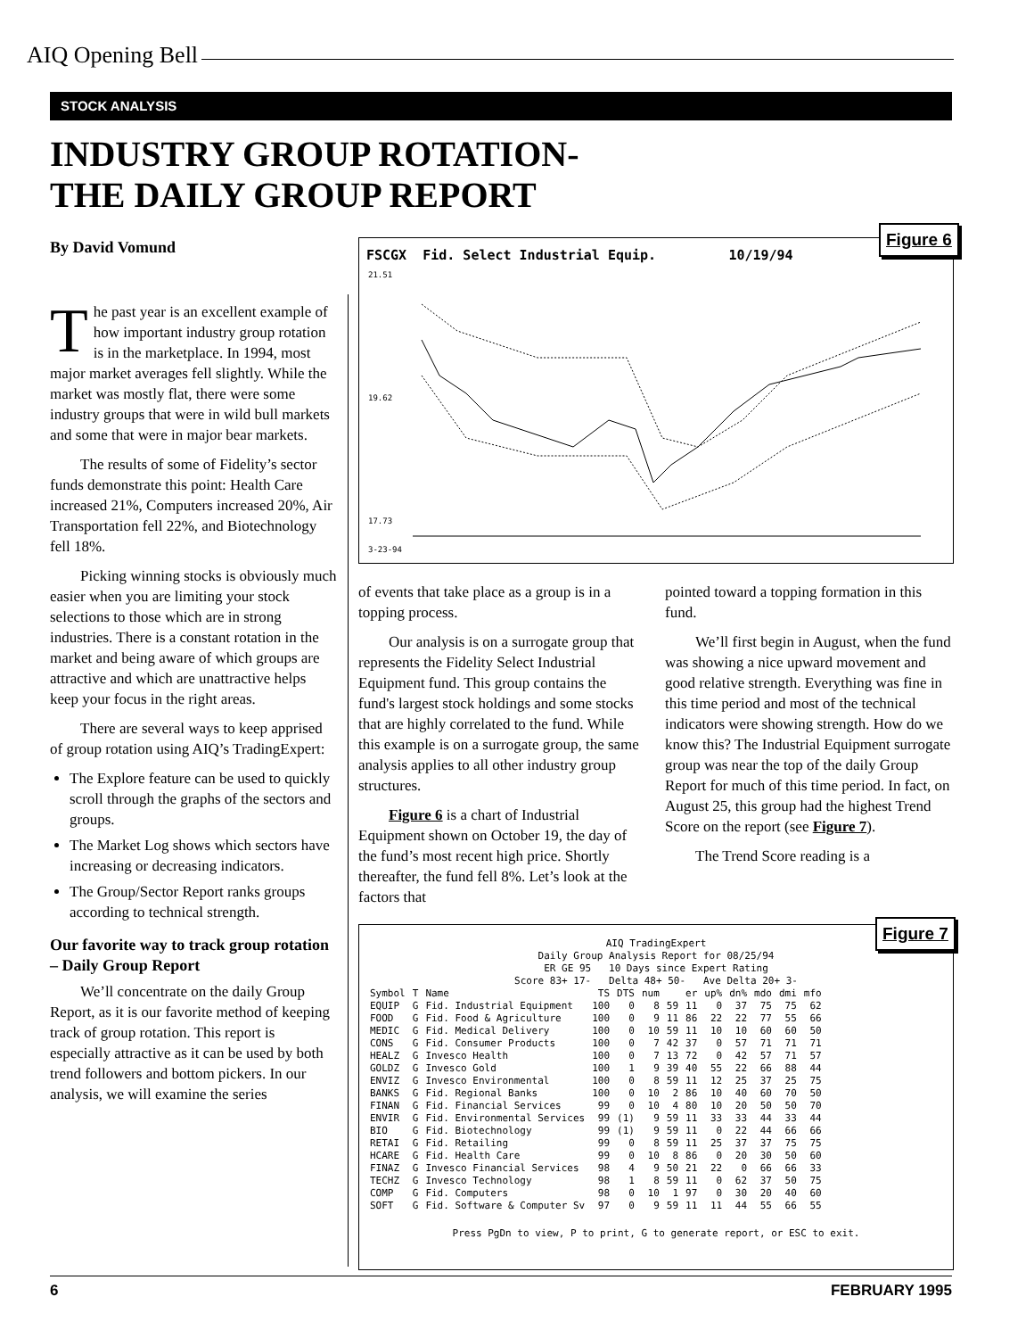AIQ Opening Bell
STOCK ANALYSIS
INDUSTRY GROUP ROTATION-
THE DAILY GROUP REPORT
By David Vomund
The past year is an excellent example of how important industry group rotation is in the marketplace. In 1994, most major market averages fell slightly. While the market was mostly flat, there were some industry groups that were in wild bull markets and some that were in major bear markets.
The results of some of Fidelity’s sector funds demonstrate this point: Health Care increased 21%, Computers increased 20%, Air Transportation fell 22%, and Biotechnology fell 18%.
Picking winning stocks is obviously much easier when you are limiting your stock selections to those which are in strong industries. There is a constant rotation in the market and being aware of which groups are attractive and which are unattractive helps keep your focus in the right areas.
There are several ways to keep apprised of group rotation using AIQ’s TradingExpert:
The Explore feature can be used to quickly scroll through the graphs of the sectors and groups.
The Market Log shows which sectors have increasing or decreasing indicators.
The Group/Sector Report ranks groups according to technical strength.
Our favorite way to track group rotation – Daily Group Report
We’ll concentrate on the daily Group Report, as it is our favorite method of keeping track of group rotation. This report is especially attractive as it can be used by both trend followers and bottom pickers. In our analysis, we will examine the series
FSCGX Fid. Select Industrial Equip. 10/19/94
21.51
19.62
17.73
3-23-94
Figure 6
of events that take place as a group is in a topping process.
Our analysis is on a surrogate group that represents the Fidelity Select Industrial Equipment fund. This group contains the fund's largest stock holdings and some stocks that are highly correlated to the fund. While this example is on a surrogate group, the same analysis applies to all other industry group structures.
Figure 6 is a chart of Industrial Equipment shown on October 19, the day of the fund’s most recent high price. Shortly thereafter, the fund fell 8%. Let’s look at the factors that
pointed toward a topping formation in this fund.
We’ll first begin in August, when the fund was showing a nice upward movement and good relative strength. Everything was fine in this time period and most of the technical indicators were showing strength. How do we know this? The Industrial Equipment surrogate group was near the top of the daily Group Report for much of this time period. In fact, on August 25, this group had the highest Trend Score on the report (see Figure 7).
The Trend Score reading is a
AIQ TradingExpert
Daily Group Analysis Report for 08/25/94
ER GE 95 10 Days since Expert Rating
Score 83+ 17- Delta 48+ 50- Ave Delta 20+ 3-
| Symbol | T | Name | TS | DTS | num | | er | up% | dn% | mdo | dmi | mfo |
| --- | --- | --- | --- | --- | --- | --- | --- | --- | --- | --- | --- | --- |
| EQUIP | G | Fid. Industrial Equipment | 100 | 0 | 8 | 59 | 11 | 0 | 37 | 75 | 75 | 62 |
| FOOD | G | Fid. Food & Agriculture | 100 | 0 | 9 | 11 | 86 | 22 | 22 | 77 | 55 | 66 |
| MEDIC | G | Fid. Medical Delivery | 100 | 0 | 10 | 59 | 11 | 10 | 10 | 60 | 60 | 50 |
| CONS | G | Fid. Consumer Products | 100 | 0 | 7 | 42 | 37 | 0 | 57 | 71 | 71 | 71 |
| HEALZ | G | Invesco Health | 100 | 0 | 7 | 13 | 72 | 0 | 42 | 57 | 71 | 57 |
| GOLDZ | G | Invesco Gold | 100 | 1 | 9 | 39 | 40 | 55 | 22 | 66 | 88 | 44 |
| ENVIZ | G | Invesco Environmental | 100 | 0 | 8 | 59 | 11 | 12 | 25 | 37 | 25 | 75 |
| BANKS | G | Fid. Regional Banks | 100 | 0 | 10 | 2 | 86 | 10 | 40 | 60 | 70 | 50 |
| FINAN | G | Fid. Financial Services | 99 | 0 | 10 | 4 | 80 | 10 | 20 | 50 | 50 | 70 |
| ENVIR | G | Fid. Environmental Services | 99 | (1) | 9 | 59 | 11 | 33 | 33 | 44 | 33 | 44 |
| BIO | G | Fid. Biotechnology | 99 | (1) | 9 | 59 | 11 | 0 | 22 | 44 | 66 | 66 |
| RETAI | G | Fid. Retailing | 99 | 0 | 8 | 59 | 11 | 25 | 37 | 37 | 75 | 75 |
| HCARE | G | Fid. Health Care | 99 | 0 | 10 | 8 | 86 | 0 | 20 | 30 | 50 | 60 |
| FINAZ | G | Invesco Financial Services | 98 | 4 | 9 | 50 | 21 | 22 | 0 | 66 | 66 | 33 |
| TECHZ | G | Invesco Technology | 98 | 1 | 8 | 59 | 11 | 0 | 62 | 37 | 50 | 75 |
| COMP | G | Fid. Computers | 98 | 0 | 10 | 1 | 97 | 0 | 30 | 20 | 40 | 60 |
| SOFT | G | Fid. Software & Computer Sv | 97 | 0 | 9 | 59 | 11 | 11 | 44 | 55 | 66 | 55 |
Press PgDn to view, P to print, G to generate report, or ESC to exit.
Figure 7
6 FEBRUARY 1995